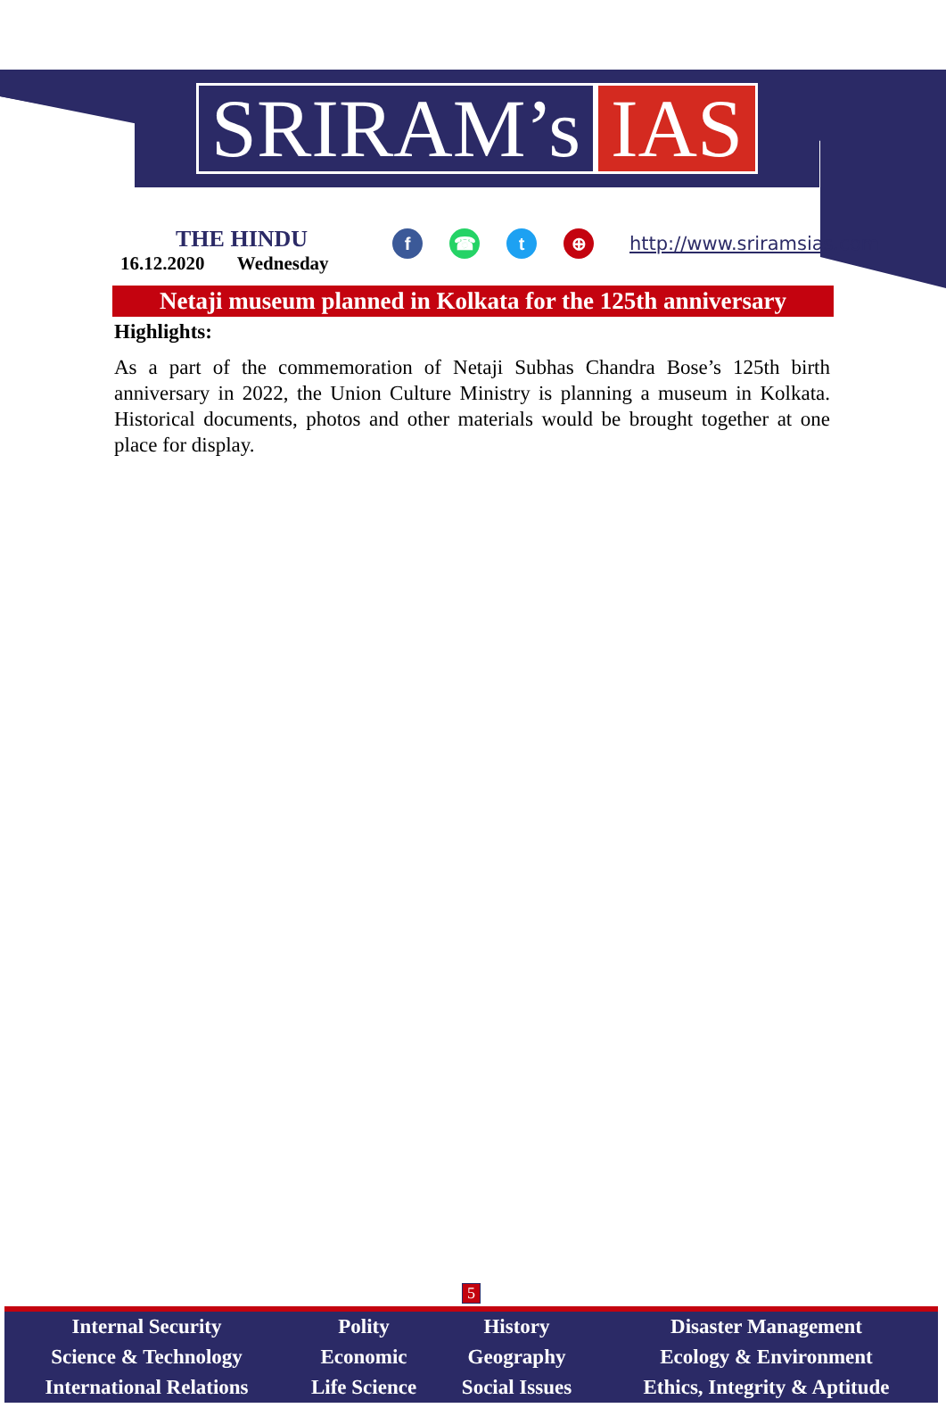SRIRAM’s IAS
THE HINDU
16.12.2020 Wednesday
f ☎ t ⊕
http://www.sriramsias.com
Netaji museum planned in Kolkata for the 125th anniversary
Highlights:
As a part of the commemoration of Netaji Subhas Chandra Bose’s 125th birth anniversary in 2022, the Union Culture Ministry is planning a museum in Kolkata. Historical documents, photos and other materials would be brought together at one place for display.
5
| Internal Security | Polity | History | Disaster Management |
| Science & Technology | Economic | Geography | Ecology & Environment |
| International Relations | Life Science | Social Issues | Ethics, Integrity & Aptitude |